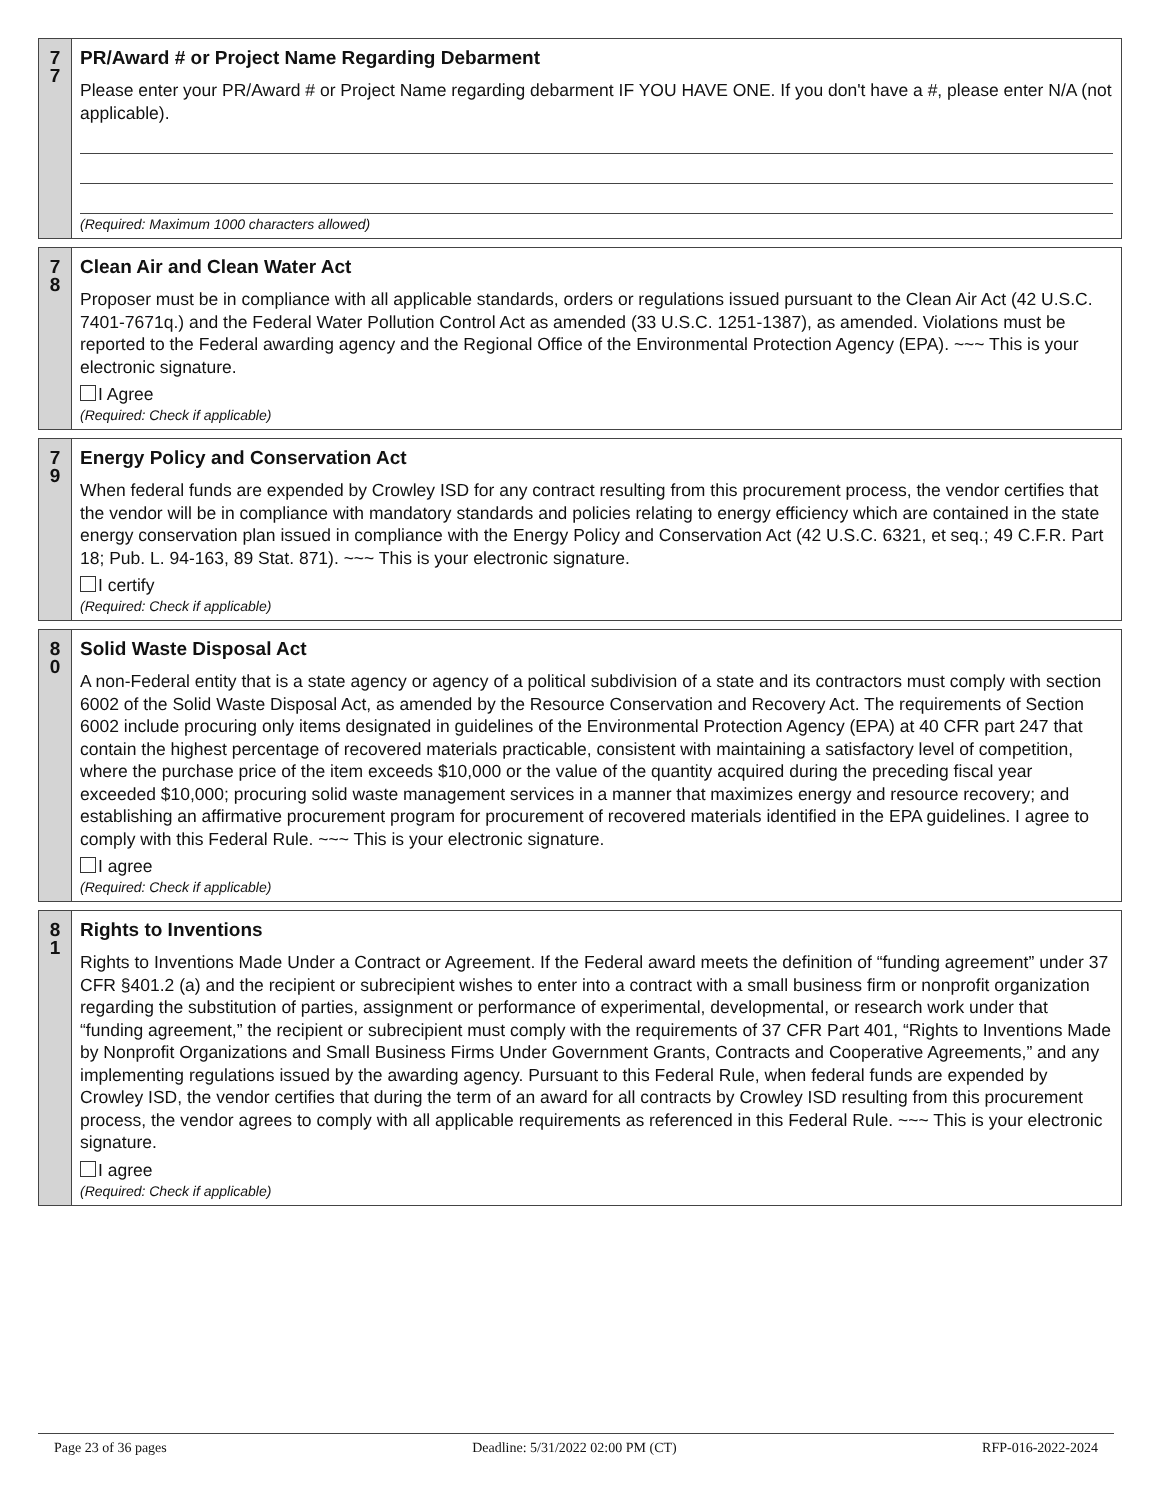7
7
PR/Award # or Project Name Regarding Debarment
Please enter your PR/Award # or Project Name regarding debarment IF YOU HAVE ONE. If you don't have a #, please enter N/A (not applicable).
(Required: Maximum 1000 characters allowed)
7
8
Clean Air and Clean Water Act
Proposer must be in compliance with all applicable standards, orders or regulations issued pursuant to the Clean Air Act (42 U.S.C. 7401-7671q.) and the Federal Water Pollution Control Act as amended (33 U.S.C. 1251-1387), as amended. Violations must be reported to the Federal awarding agency and the Regional Office of the Environmental Protection Agency (EPA). ~~~ This is your electronic signature.
I Agree
(Required: Check if applicable)
7
9
Energy Policy and Conservation Act
When federal funds are expended by Crowley ISD for any contract resulting from this procurement process, the vendor certifies that the vendor will be in compliance with mandatory standards and policies relating to energy efficiency which are contained in the state energy conservation plan issued in compliance with the Energy Policy and Conservation Act (42 U.S.C. 6321, et seq.; 49 C.F.R. Part 18; Pub. L. 94-163, 89 Stat. 871). ~~~ This is your electronic signature.
I certify
(Required: Check if applicable)
8
0
Solid Waste Disposal Act
A non-Federal entity that is a state agency or agency of a political subdivision of a state and its contractors must comply with section 6002 of the Solid Waste Disposal Act, as amended by the Resource Conservation and Recovery Act. The requirements of Section 6002 include procuring only items designated in guidelines of the Environmental Protection Agency (EPA) at 40 CFR part 247 that contain the highest percentage of recovered materials practicable, consistent with maintaining a satisfactory level of competition, where the purchase price of the item exceeds $10,000 or the value of the quantity acquired during the preceding fiscal year exceeded $10,000; procuring solid waste management services in a manner that maximizes energy and resource recovery; and establishing an affirmative procurement program for procurement of recovered materials identified in the EPA guidelines. I agree to comply with this Federal Rule. ~~~ This is your electronic signature.
I agree
(Required: Check if applicable)
8
1
Rights to Inventions
Rights to Inventions Made Under a Contract or Agreement. If the Federal award meets the definition of “funding agreement” under 37 CFR §401.2 (a) and the recipient or subrecipient wishes to enter into a contract with a small business firm or nonprofit organization regarding the substitution of parties, assignment or performance of experimental, developmental, or research work under that “funding agreement,” the recipient or subrecipient must comply with the requirements of 37 CFR Part 401, “Rights to Inventions Made by Nonprofit Organizations and Small Business Firms Under Government Grants, Contracts and Cooperative Agreements,” and any implementing regulations issued by the awarding agency. Pursuant to this Federal Rule, when federal funds are expended by Crowley ISD, the vendor certifies that during the term of an award for all contracts by Crowley ISD resulting from this procurement process, the vendor agrees to comply with all applicable requirements as referenced in this Federal Rule. ~~~ This is your electronic signature.
I agree
(Required: Check if applicable)
Page 23 of 36 pages Deadline: 5/31/2022 02:00 PM (CT) RFP-016-2022-2024